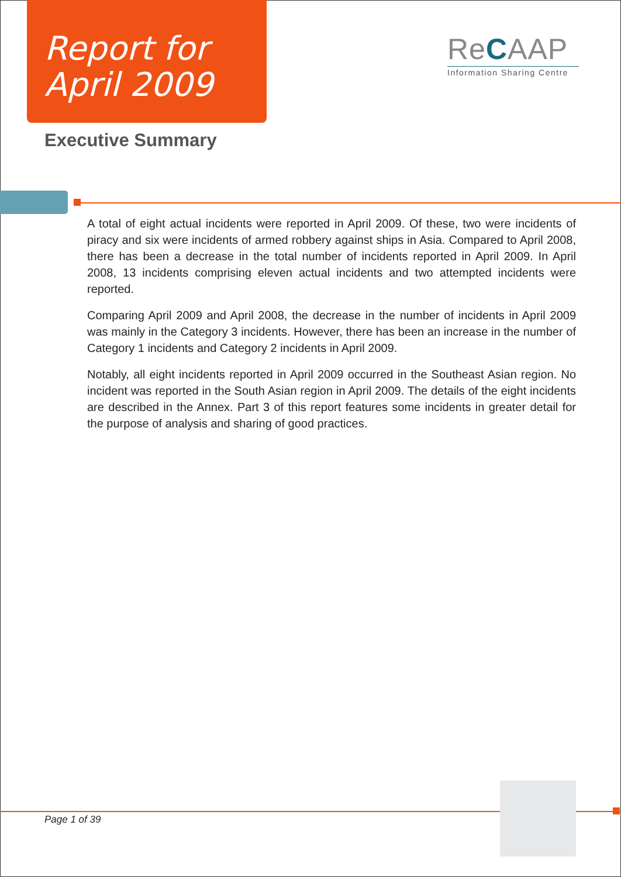Report for
April 2009
ReCAAP
Information Sharing Centre
Executive Summary
A total of eight actual incidents were reported in April 2009. Of these, two were incidents of piracy and six were incidents of armed robbery against ships in Asia. Compared to April 2008, there has been a decrease in the total number of incidents reported in April 2009. In April 2008, 13 incidents comprising eleven actual incidents and two attempted incidents were reported.
Comparing April 2009 and April 2008, the decrease in the number of incidents in April 2009 was mainly in the Category 3 incidents. However, there has been an increase in the number of Category 1 incidents and Category 2 incidents in April 2009.
Notably, all eight incidents reported in April 2009 occurred in the Southeast Asian region. No incident was reported in the South Asian region in April 2009. The details of the eight incidents are described in the Annex. Part 3 of this report features some incidents in greater detail for the purpose of analysis and sharing of good practices.
Page 1 of 39